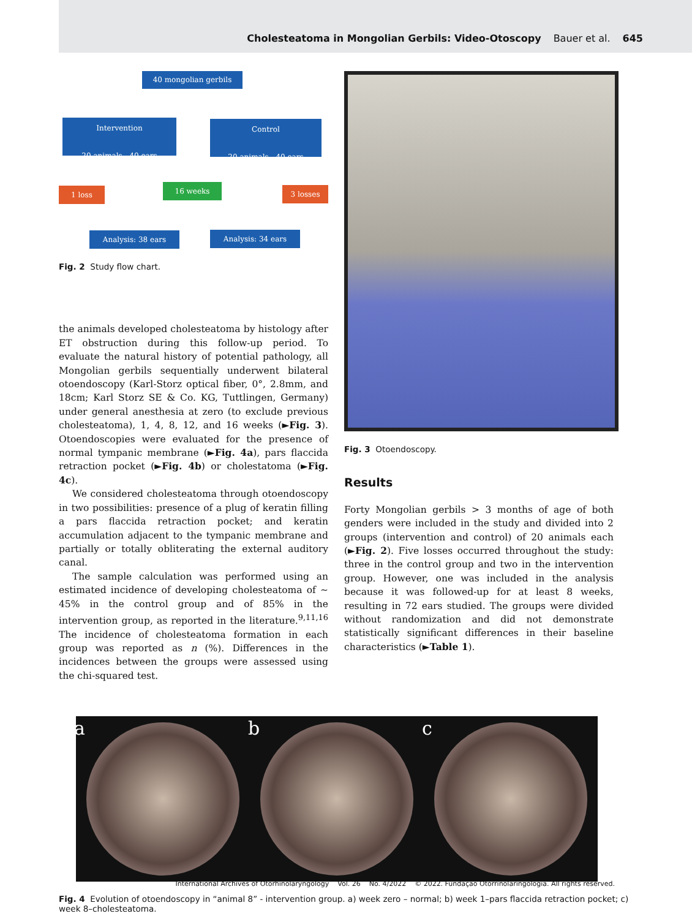Cholesteatoma in Mongolian Gerbils: Video-Otoscopy Bauer et al. 645
40 mongolian gerbils
Intervention
20 animals - 40 ears
Control
20 animals - 40 ears
1 loss 16 weeks 3 losses
Analysis: 38 ears Analysis: 34 ears
Fig. 2 Study flow chart.
the animals developed cholesteatoma by histology after ET obstruction during this follow-up period. To evaluate the natural history of potential pathology, all Mongolian gerbils sequentially underwent bilateral otoendoscopy (Karl-Storz optical fiber, 0°, 2.8mm, and 18cm; Karl Storz SE & Co. KG, Tuttlingen, Germany) under general anesthesia at zero (to exclude previous cholesteatoma), 1, 4, 8, 12, and 16 weeks (►Fig. 3). Otoendoscopies were evaluated for the presence of normal tympanic membrane (►Fig. 4a), pars flaccida retraction pocket (►Fig. 4b) or cholestatoma (►Fig. 4c).
We considered cholesteatoma through otoendoscopy in two possibilities: presence of a plug of keratin filling a pars flaccida retraction pocket; and keratin accumulation adjacent to the tympanic membrane and partially or totally obliterating the external auditory canal.
The sample calculation was performed using an estimated incidence of developing cholesteatoma of ∼ 45% in the control group and of 85% in the intervention group, as reported in the literature.<sup>9,11,16</sup> The incidence of cholesteatoma formation in each group was reported as n (%). Differences in the incidences between the groups were assessed using the chi-squared test.
Fig. 3 Otoendoscopy.
Results
Forty Mongolian gerbils > 3 months of age of both genders were included in the study and divided into 2 groups (intervention and control) of 20 animals each (►Fig. 2). Five losses occurred throughout the study: three in the control group and two in the intervention group. However, one was included in the analysis because it was followed-up for at least 8 weeks, resulting in 72 ears studied. The groups were divided without randomization and did not demonstrate statistically significant differences in their baseline characteristics (►Table 1).
a
b
c
Fig. 4 Evolution of otoendoscopy in “animal 8” - intervention group. a) week zero – normal; b) week 1–pars flaccida retraction pocket; c) week 8–cholesteatoma.
International Archives of Otorhinolaryngology Vol. 26 No. 4/2022 © 2022. Fundação Otorrinolaringologia. All rights reserved.